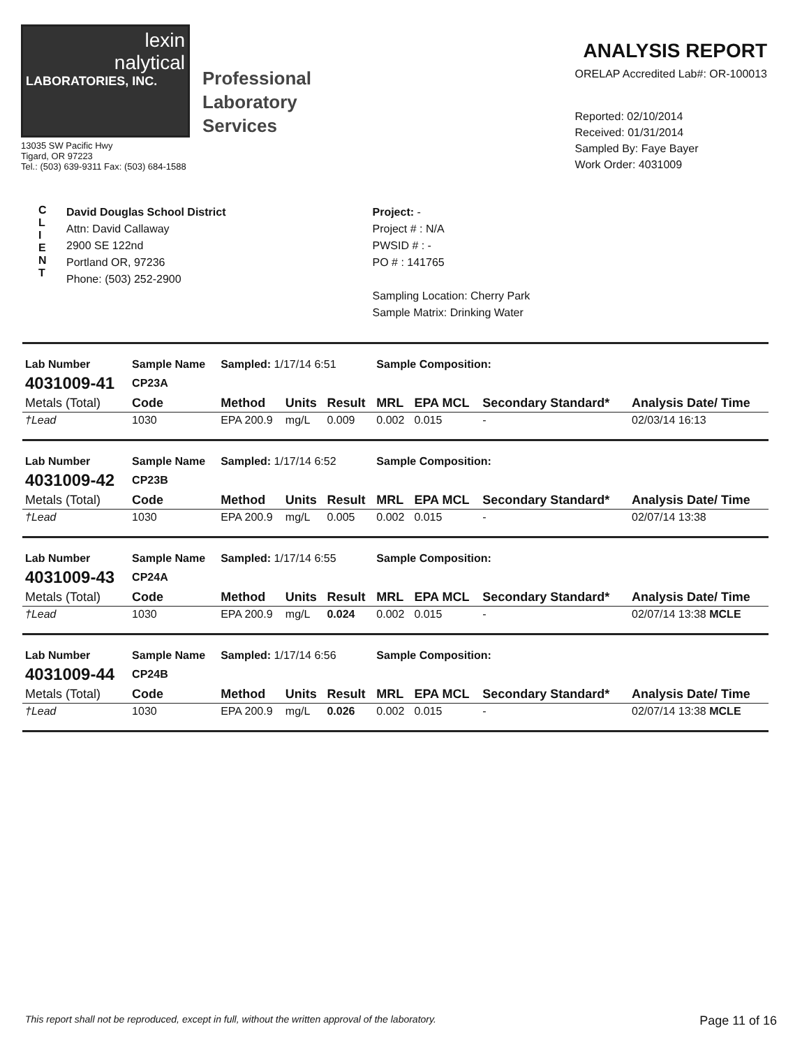lexin
nalytical
LABORATORIES, INC.
Professional
Laboratory
Services
13035 SW Pacific Hwy
Tigard, OR 97223
Tel.: (503) 639-9311 Fax: (503) 684-1588
ANALYSIS REPORT
ORELAP Accredited Lab#: OR-100013
Reported: 02/10/2014
Received: 01/31/2014
Sampled By: Faye Bayer
Work Order: 4031009
C
L
I
E
N
T
David Douglas School District
Attn: David Callaway
2900 SE 122nd
Portland OR, 97236
Phone: (503) 252-2900
Project: -
Project # : N/A
PWSID # : -
PO # : 141765
Sampling Location: Cherry Park
Sample Matrix: Drinking Water
| Lab Number | Sample Name | Sampled: 1/17/14 6:51 | | | Sample Composition: | | | |
| 4031009-41 | CP23A | | | | | | | |
| Metals (Total) | Code | Method | Units | Result | MRL | EPA MCL | Secondary Standard* | Analysis Date/ Time |
| †Lead | 1030 | EPA 200.9 | mg/L | 0.009 | 0.002 | 0.015 | - | 02/03/14 16:13 |
| Lab Number | Sample Name | Sampled: 1/17/14 6:52 | | | Sample Composition: | | | |
| 4031009-42 | CP23B | | | | | | | |
| Metals (Total) | Code | Method | Units | Result | MRL | EPA MCL | Secondary Standard* | Analysis Date/ Time |
| †Lead | 1030 | EPA 200.9 | mg/L | 0.005 | 0.002 | 0.015 | - | 02/07/14 13:38 |
| Lab Number | Sample Name | Sampled: 1/17/14 6:55 | | | Sample Composition: | | | |
| 4031009-43 | CP24A | | | | | | | |
| Metals (Total) | Code | Method | Units | Result | MRL | EPA MCL | Secondary Standard* | Analysis Date/ Time |
| †Lead | 1030 | EPA 200.9 | mg/L | 0.024 | 0.002 | 0.015 | - | 02/07/14 13:38 MCLE |
| Lab Number | Sample Name | Sampled: 1/17/14 6:56 | | | Sample Composition: | | | |
| 4031009-44 | CP24B | | | | | | | |
| Metals (Total) | Code | Method | Units | Result | MRL | EPA MCL | Secondary Standard* | Analysis Date/ Time |
| †Lead | 1030 | EPA 200.9 | mg/L | 0.026 | 0.002 | 0.015 | - | 02/07/14 13:38 MCLE |
This report shall not be reproduced, except in full, without the written approval of the laboratory. Page 11 of 16